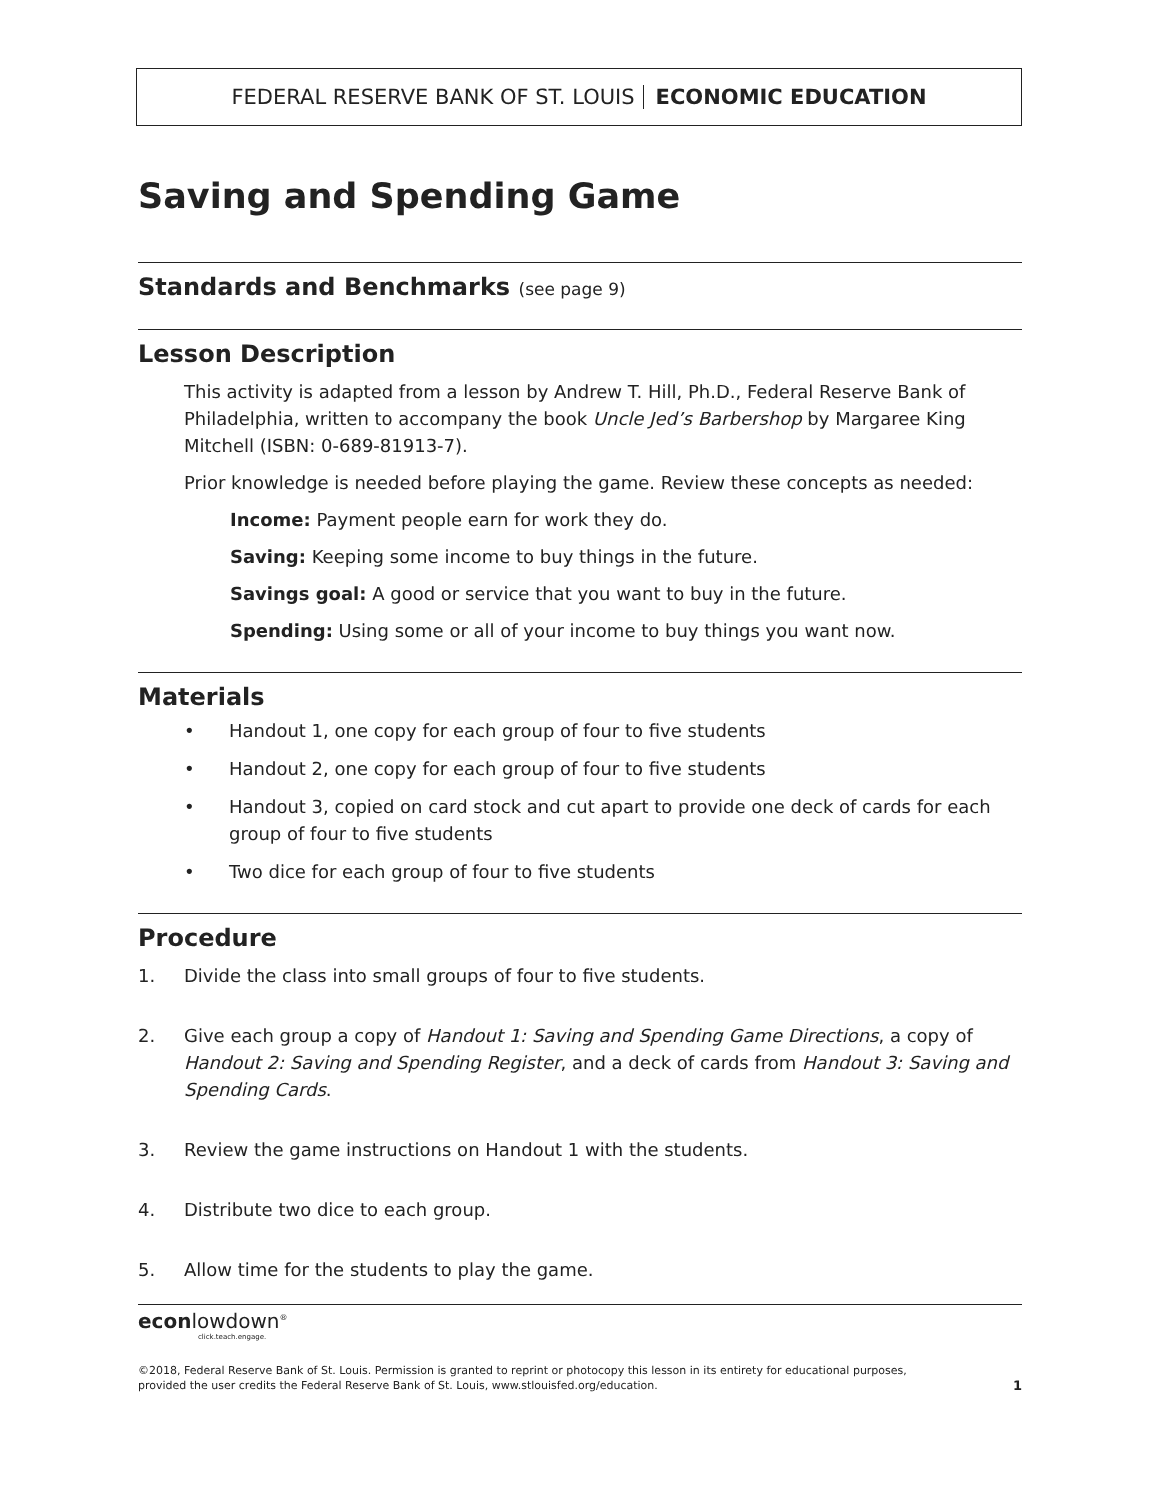FEDERAL RESERVE BANK OF ST. LOUIS ECONOMIC EDUCATION
Saving and Spending Game
Standards and Benchmarks (see page 9)
Lesson Description
This activity is adapted from a lesson by Andrew T. Hill, Ph.D., Federal Reserve Bank of Philadelphia, written to accompany the book Uncle Jed’s Barbershop by Margaree King Mitchell (ISBN: 0-689-81913-7).
Prior knowledge is needed before playing the game. Review these concepts as needed:
Income: Payment people earn for work they do.
Saving: Keeping some income to buy things in the future.
Savings goal: A good or service that you want to buy in the future.
Spending: Using some or all of your income to buy things you want now.
Materials
• Handout 1, one copy for each group of four to five students
• Handout 2, one copy for each group of four to five students
• Handout 3, copied on card stock and cut apart to provide one deck of cards for each group of four to five students
• Two dice for each group of four to five students
Procedure
1. Divide the class into small groups of four to five students.
2. Give each group a copy of Handout 1: Saving and Spending Game Directions, a copy of Handout 2: Saving and Spending Register, and a deck of cards from Handout 3: Saving and Spending Cards.
3. Review the game instructions on Handout 1 with the students.
4. Distribute two dice to each group.
5. Allow time for the students to play the game.
econlowdown<sup>®</sup>
click.teach.engage.
©2018, Federal Reserve Bank of St. Louis. Permission is granted to reprint or photocopy this lesson in its entirety for educational purposes,
provided the user credits the Federal Reserve Bank of St. Louis, www.stlouisfed.org/education. 1